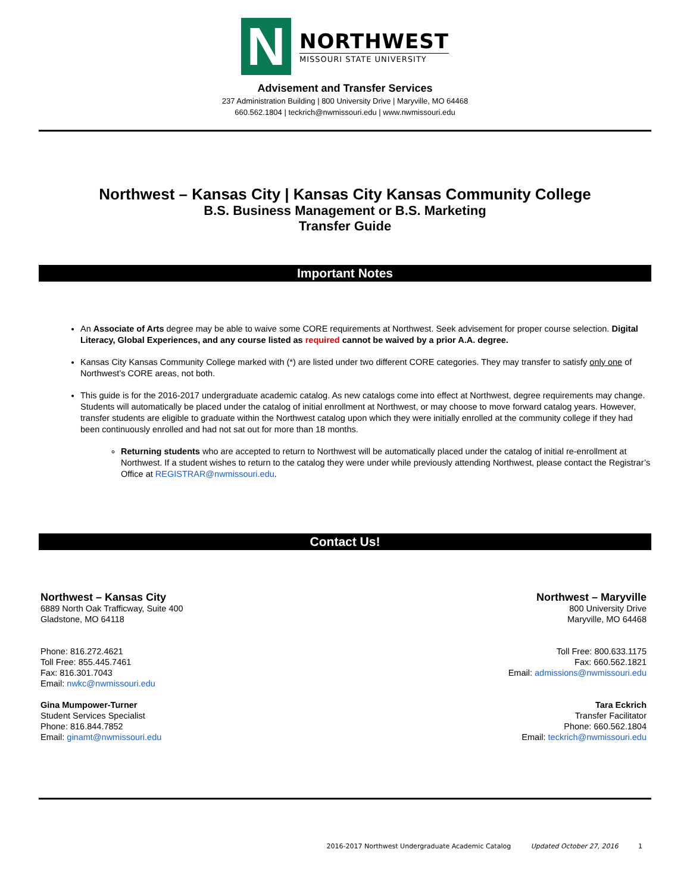N
NORTHWEST
MISSOURI STATE UNIVERSITY
Advisement and Transfer Services
237 Administration Building | 800 University Drive | Maryville, MO 64468
660.562.1804 | teckrich@nwmissouri.edu | www.nwmissouri.edu
Northwest – Kansas City | Kansas City Kansas Community College
B.S. Business Management or B.S. Marketing
Transfer Guide
Important Notes
An Associate of Arts degree may be able to waive some CORE requirements at Northwest. Seek advisement for proper course selection. Digital Literacy, Global Experiences, and any course listed as required cannot be waived by a prior A.A. degree.
Kansas City Kansas Community College marked with (*) are listed under two different CORE categories. They may transfer to satisfy only one of Northwest’s CORE areas, not both.
This guide is for the 2016-2017 undergraduate academic catalog. As new catalogs come into effect at Northwest, degree requirements may change. Students will automatically be placed under the catalog of initial enrollment at Northwest, or may choose to move forward catalog years. However, transfer students are eligible to graduate within the Northwest catalog upon which they were initially enrolled at the community college if they had been continuously enrolled and had not sat out for more than 18 months.
Returning students who are accepted to return to Northwest will be automatically placed under the catalog of initial re-enrollment at Northwest. If a student wishes to return to the catalog they were under while previously attending Northwest, please contact the Registrar’s Office at REGISTRAR@nwmissouri.edu.
Contact Us!
Northwest – Kansas City
6889 North Oak Trafficway, Suite 400
Gladstone, MO 64118
Phone: 816.272.4621
Toll Free: 855.445.7461
Fax: 816.301.7043
Email: nwkc@nwmissouri.edu
Gina Mumpower-Turner
Student Services Specialist
Phone: 816.844.7852
Email: ginamt@nwmissouri.edu
Northwest – Maryville
800 University Drive
Maryville, MO 64468
Toll Free: 800.633.1175
Fax: 660.562.1821
Email: admissions@nwmissouri.edu
Tara Eckrich
Transfer Facilitator
Phone: 660.562.1804
Email: teckrich@nwmissouri.edu
2016-2017 Northwest Undergraduate Academic Catalog Updated October 27, 2016 1